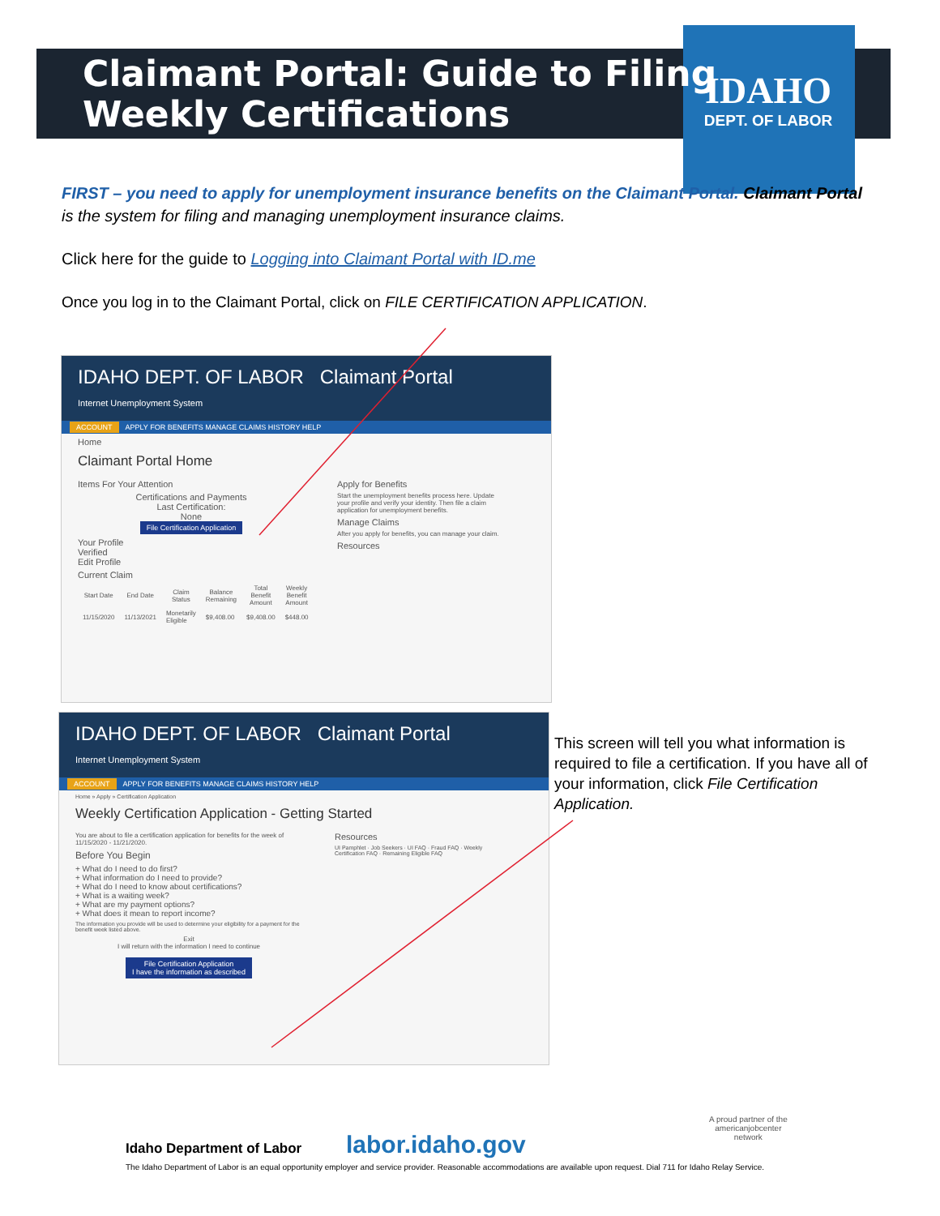Claimant Portal: Guide to Filing
Weekly Certifications
IDAHO
DEPT. OF LABOR
FIRST – you need to apply for unemployment insurance benefits on the Claimant Portal. Claimant Portal is the system for filing and managing unemployment insurance claims.
Click here for the guide to Logging into Claimant Portal with ID.me
Once you log in to the Claimant Portal, click on FILE CERTIFICATION APPLICATION.
IDAHO DEPT. OF LABOR Claimant Portal
Internet Unemployment System
ACCOUNT APPLY FOR BENEFITS MANAGE CLAIMS HISTORY HELP
Home
Claimant Portal Home
Items For Your Attention
Certifications and Payments
Last Certification:
None
File Certification Application
Your Profile
Verified
Edit Profile
Current Claim
| Start Date | End Date | Claim Status | Balance Remaining | Total Benefit Amount | Weekly Benefit Amount |
| --- | --- | --- | --- | --- | --- |
| 11/15/2020 | 11/13/2021 | Monetarily Eligible | $9,408.00 | $9,408.00 | $448.00 |
Apply for Benefits
Start the unemployment benefits process here. Update your profile and verify your identity. Then file a claim application for unemployment benefits.
Manage Claims
After you apply for benefits, you can manage your claim.
Resources
IDAHO DEPT. OF LABOR Claimant Portal
Internet Unemployment System
ACCOUNT APPLY FOR BENEFITS MANAGE CLAIMS HISTORY HELP
Home » Apply » Certification Application
Weekly Certification Application - Getting Started
You are about to file a certification application for benefits for the week of 11/15/2020 - 11/21/2020.
Before You Begin
+ What do I need to do first?
+ What information do I need to provide?
+ What do I need to know about certifications?
+ What is a waiting week?
+ What are my payment options?
+ What does it mean to report income?
The information you provide will be used to determine your eligibility for a payment for the benefit week listed above.
Exit
I will return with the information I need to continue
File Certification Application
I have the information as described
Resources
UI Pamphlet · Job Seekers · UI FAQ · Fraud FAQ · Weekly Certification FAQ · Remaining Eligible FAQ
This screen will tell you what information is required to file a certification. If you have all of your information, click File Certification Application.
Idaho Department of Labor labor.idaho.gov
A proud partner of the
americanjobcenter
network
The Idaho Department of Labor is an equal opportunity employer and service provider. Reasonable accommodations are available upon request. Dial 711 for Idaho Relay Service.